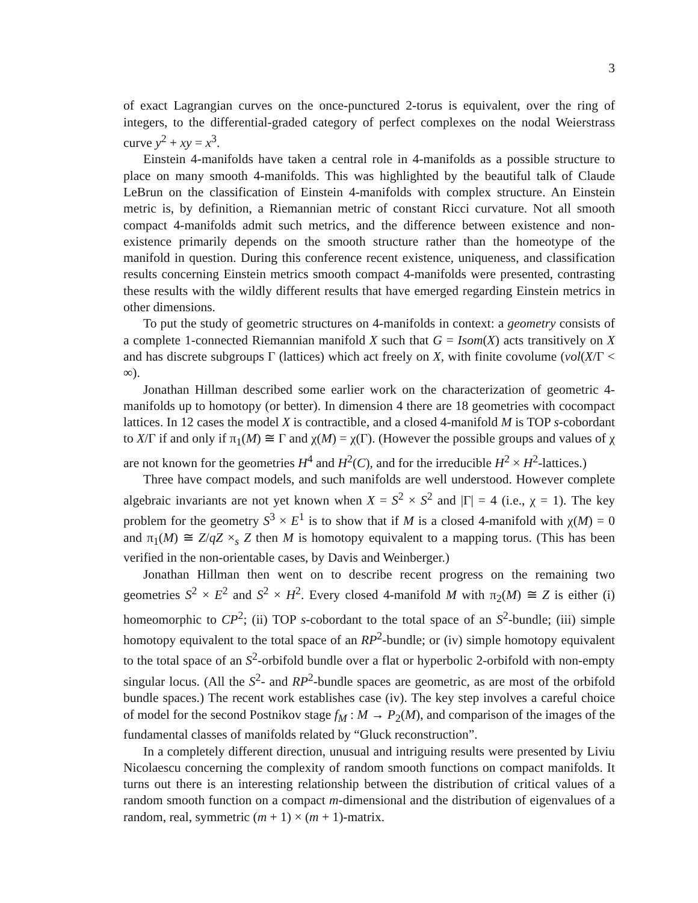3
of exact Lagrangian curves on the once-punctured 2-torus is equivalent, over the ring of integers, to the differential-graded category of perfect complexes on the nodal Weierstrass curve y<sup>2</sup> + xy = x<sup>3</sup>.
Einstein 4-manifolds have taken a central role in 4-manifolds as a possible structure to place on many smooth 4-manifolds. This was highlighted by the beautiful talk of Claude LeBrun on the classification of Einstein 4-manifolds with complex structure. An Einstein metric is, by definition, a Riemannian metric of constant Ricci curvature. Not all smooth compact 4-manifolds admit such metrics, and the difference between existence and non-existence primarily depends on the smooth structure rather than the homeotype of the manifold in question. During this conference recent existence, uniqueness, and classification results concerning Einstein metrics smooth compact 4-manifolds were presented, contrasting these results with the wildly different results that have emerged regarding Einstein metrics in other dimensions.
To put the study of geometric structures on 4-manifolds in context: a geometry consists of a complete 1-connected Riemannian manifold X such that G = Isom(X) acts transitively on X and has discrete subgroups Γ (lattices) which act freely on X, with finite covolume (vol(X/Γ < ∞).
Jonathan Hillman described some earlier work on the characterization of geometric 4-manifolds up to homotopy (or better). In dimension 4 there are 18 geometries with cocompact lattices. In 12 cases the model X is contractible, and a closed 4-manifold M is TOP s-cobordant to X/Γ if and only if π<sub>1</sub>(M) ≅ Γ and χ(M) = χ(Γ). (However the possible groups and values of χ are not known for the geometries H<sup>4</sup> and H<sup>2</sup>(C), and for the irreducible H<sup>2</sup> × H<sup>2</sup>-lattices.)
Three have compact models, and such manifolds are well understood. However complete algebraic invariants are not yet known when X = S<sup>2</sup> × S<sup>2</sup> and |Γ| = 4 (i.e., χ = 1). The key problem for the geometry S<sup>3</sup> × E<sup>1</sup> is to show that if M is a closed 4-manifold with χ(M) = 0 and π<sub>1</sub>(M) ≅ Z/qZ ×<sub>s</sub> Z then M is homotopy equivalent to a mapping torus. (This has been verified in the non-orientable cases, by Davis and Weinberger.)
Jonathan Hillman then went on to describe recent progress on the remaining two geometries S<sup>2</sup> × E<sup>2</sup> and S<sup>2</sup> × H<sup>2</sup>. Every closed 4-manifold M with π<sub>2</sub>(M) ≅ Z is either (i) homeomorphic to CP<sup>2</sup>; (ii) TOP s-cobordant to the total space of an S<sup>2</sup>-bundle; (iii) simple homotopy equivalent to the total space of an RP<sup>2</sup>-bundle; or (iv) simple homotopy equivalent to the total space of an S<sup>2</sup>-orbifold bundle over a flat or hyperbolic 2-orbifold with non-empty singular locus. (All the S<sup>2</sup>- and RP<sup>2</sup>-bundle spaces are geometric, as are most of the orbifold bundle spaces.) The recent work establishes case (iv). The key step involves a careful choice of model for the second Postnikov stage f<sub>M</sub> : M → P<sub>2</sub>(M), and comparison of the images of the fundamental classes of manifolds related by “Gluck reconstruction”.
In a completely different direction, unusual and intriguing results were presented by Liviu Nicolaescu concerning the complexity of random smooth functions on compact manifolds. It turns out there is an interesting relationship between the distribution of critical values of a random smooth function on a compact m-dimensional and the distribution of eigenvalues of a random, real, symmetric (m + 1) × (m + 1)-matrix.